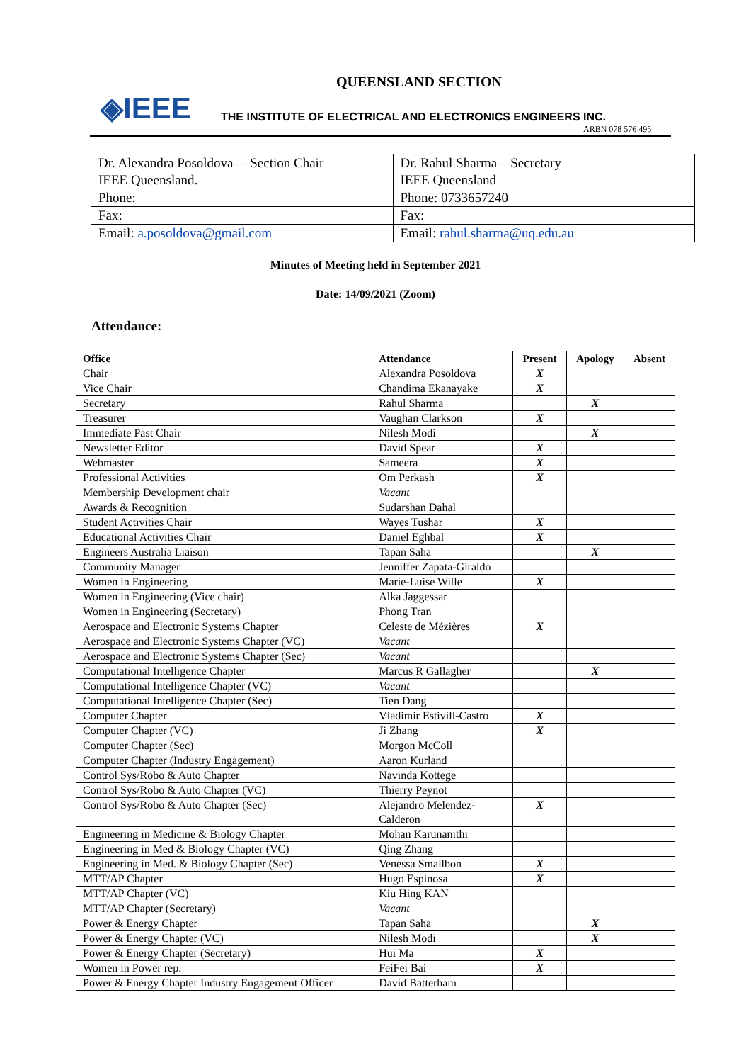QUEENSLAND SECTION
◈IEEE
THE INSTITUTE OF ELECTRICAL AND ELECTRONICS ENGINEERS INC.
ARBN 078 576 495
| Dr. Alexandra Posoldova— Section Chair IEEE Queensland. | Dr. Rahul Sharma—Secretary IEEE Queensland |
| Phone: | Phone: 0733657240 |
| Fax: | Fax: |
| Email: a.posoldova@gmail.com | Email: rahul.sharma@uq.edu.au |
Minutes of Meeting held in September 2021
Date: 14/09/2021 (Zoom)
Attendance:
| Office | Attendance | Present | Apology | Absent |
| --- | --- | --- | --- | --- |
| Chair | Alexandra Posoldova | X | | |
| Vice Chair | Chandima Ekanayake | X | | |
| Secretary | Rahul Sharma | | X | |
| Treasurer | Vaughan Clarkson | X | | |
| Immediate Past Chair | Nilesh Modi | | X | |
| Newsletter Editor | David Spear | X | | |
| Webmaster | Sameera | X | | |
| Professional Activities | Om Perkash | X | | |
| Membership Development chair | Vacant | | | |
| Awards & Recognition | Sudarshan Dahal | | | |
| Student Activities Chair | Wayes Tushar | X | | |
| Educational Activities Chair | Daniel Eghbal | X | | |
| Engineers Australia Liaison | Tapan Saha | | X | |
| Community Manager | Jenniffer Zapata-Giraldo | | | |
| Women in Engineering | Marie-Luise Wille | X | | |
| Women in Engineering (Vice chair) | Alka Jaggessar | | | |
| Women in Engineering (Secretary) | Phong Tran | | | |
| Aerospace and Electronic Systems Chapter | Celeste de Mézières | X | | |
| Aerospace and Electronic Systems Chapter (VC) | Vacant | | | |
| Aerospace and Electronic Systems Chapter (Sec) | Vacant | | | |
| Computational Intelligence Chapter | Marcus R Gallagher | | X | |
| Computational Intelligence Chapter (VC) | Vacant | | | |
| Computational Intelligence Chapter (Sec) | Tien Dang | | | |
| Computer Chapter | Vladimir Estivill-Castro | X | | |
| Computer Chapter (VC) | Ji Zhang | X | | |
| Computer Chapter (Sec) | Morgon McColl | | | |
| Computer Chapter (Industry Engagement) | Aaron Kurland | | | |
| Control Sys/Robo & Auto Chapter | Navinda Kottege | | | |
| Control Sys/Robo & Auto Chapter (VC) | Thierry Peynot | | | |
| Control Sys/Robo & Auto Chapter (Sec) | Alejandro Melendez- Calderon | X | | |
| Engineering in Medicine & Biology Chapter | Mohan Karunanithi | | | |
| Engineering in Med & Biology Chapter (VC) | Qing Zhang | | | |
| Engineering in Med. & Biology Chapter (Sec) | Venessa Smallbon | X | | |
| MTT/AP Chapter | Hugo Espinosa | X | | |
| MTT/AP Chapter (VC) | Kiu Hing KAN | | | |
| MTT/AP Chapter (Secretary) | Vacant | | | |
| Power & Energy Chapter | Tapan Saha | | X | |
| Power & Energy Chapter (VC) | Nilesh Modi | | X | |
| Power & Energy Chapter (Secretary) | Hui Ma | X | | |
| Women in Power rep. | FeiFei Bai | X | | |
| Power & Energy Chapter Industry Engagement Officer | David Batterham | | | |